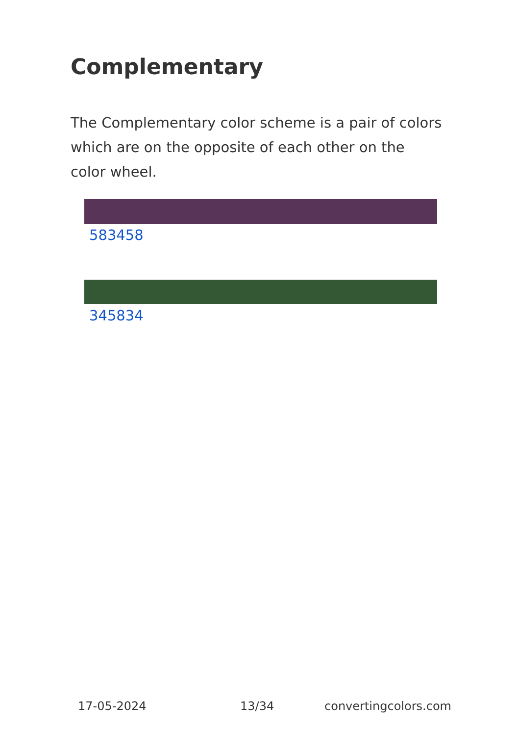Complementary
The Complementary color scheme is a pair of colors which are on the opposite of each other on the color wheel.
583458
345834
17-05-2024 13/34 convertingcolors.com